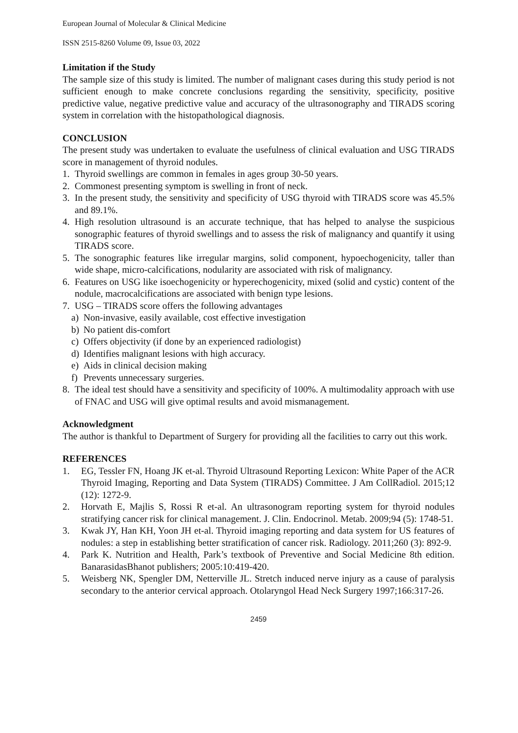European Journal of Molecular & Clinical Medicine
ISSN 2515-8260 Volume 09, Issue 03, 2022
Limitation if the Study
The sample size of this study is limited. The number of malignant cases during this study period is not sufficient enough to make concrete conclusions regarding the sensitivity, specificity, positive predictive value, negative predictive value and accuracy of the ultrasonography and TIRADS scoring system in correlation with the histopathological diagnosis.
CONCLUSION
The present study was undertaken to evaluate the usefulness of clinical evaluation and USG TIRADS score in management of thyroid nodules.
1. Thyroid swellings are common in females in ages group 30-50 years.
2. Commonest presenting symptom is swelling in front of neck.
3. In the present study, the sensitivity and specificity of USG thyroid with TIRADS score was 45.5% and 89.1%.
4. High resolution ultrasound is an accurate technique, that has helped to analyse the suspicious sonographic features of thyroid swellings and to assess the risk of malignancy and quantify it using TIRADS score.
5. The sonographic features like irregular margins, solid component, hypoechogenicity, taller than wide shape, micro-calcifications, nodularity are associated with risk of malignancy.
6. Features on USG like isoechogenicity or hyperechogenicity, mixed (solid and cystic) content of the nodule, macrocalcifications are associated with benign type lesions.
7. USG – TIRADS score offers the following advantages
a) Non-invasive, easily available, cost effective investigation
b) No patient dis-comfort
c) Offers objectivity (if done by an experienced radiologist)
d) Identifies malignant lesions with high accuracy.
e) Aids in clinical decision making
f) Prevents unnecessary surgeries.
8. The ideal test should have a sensitivity and specificity of 100%. A multimodality approach with use of FNAC and USG will give optimal results and avoid mismanagement.
Acknowledgment
The author is thankful to Department of Surgery for providing all the facilities to carry out this work.
REFERENCES
1. EG, Tessler FN, Hoang JK et-al. Thyroid Ultrasound Reporting Lexicon: White Paper of the ACR Thyroid Imaging, Reporting and Data System (TIRADS) Committee. J Am CollRadiol. 2015;12 (12): 1272-9.
2. Horvath E, Majlis S, Rossi R et-al. An ultrasonogram reporting system for thyroid nodules stratifying cancer risk for clinical management. J. Clin. Endocrinol. Metab. 2009;94 (5): 1748-51.
3. Kwak JY, Han KH, Yoon JH et-al. Thyroid imaging reporting and data system for US features of nodules: a step in establishing better stratification of cancer risk. Radiology. 2011;260 (3): 892-9.
4. Park K. Nutrition and Health, Park’s textbook of Preventive and Social Medicine 8th edition. BanarasidasBhanot publishers; 2005:10:419-420.
5. Weisberg NK, Spengler DM, Netterville JL. Stretch induced nerve injury as a cause of paralysis secondary to the anterior cervical approach. Otolaryngol Head Neck Surgery 1997;166:317-26.
2459